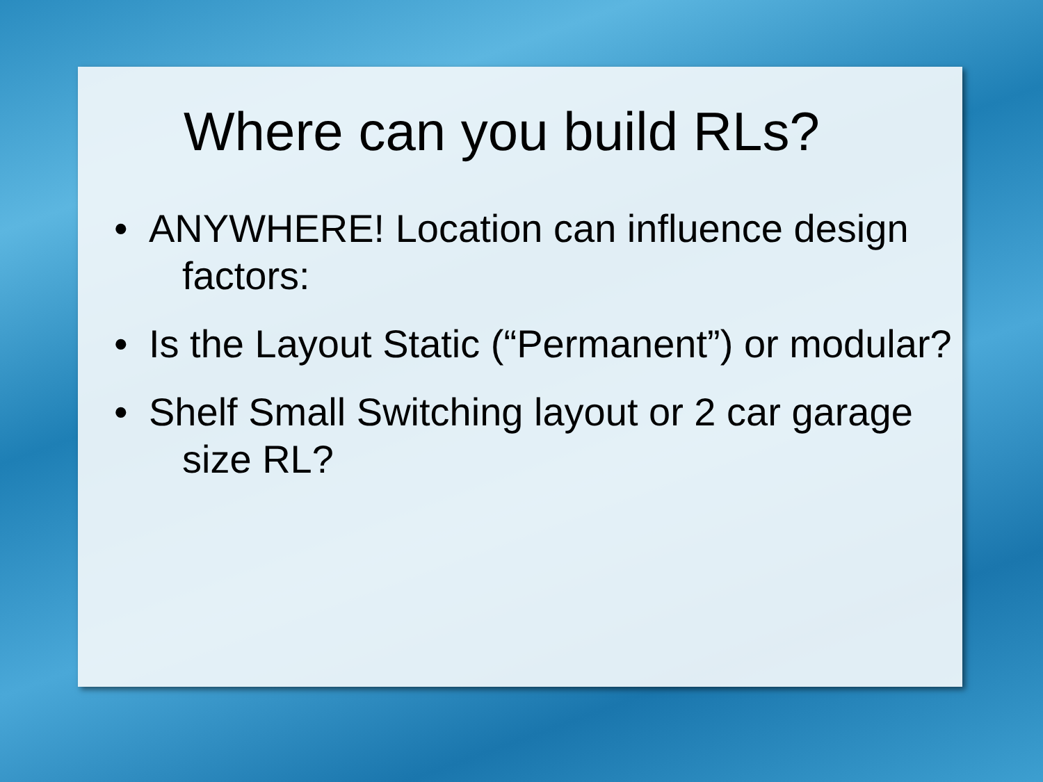Where can you build RLs?
• ANYWHERE! Location can influence design factors:
• Is the Layout Static (“Permanent”) or modular?
• Shelf Small Switching layout or 2 car garage size RL?